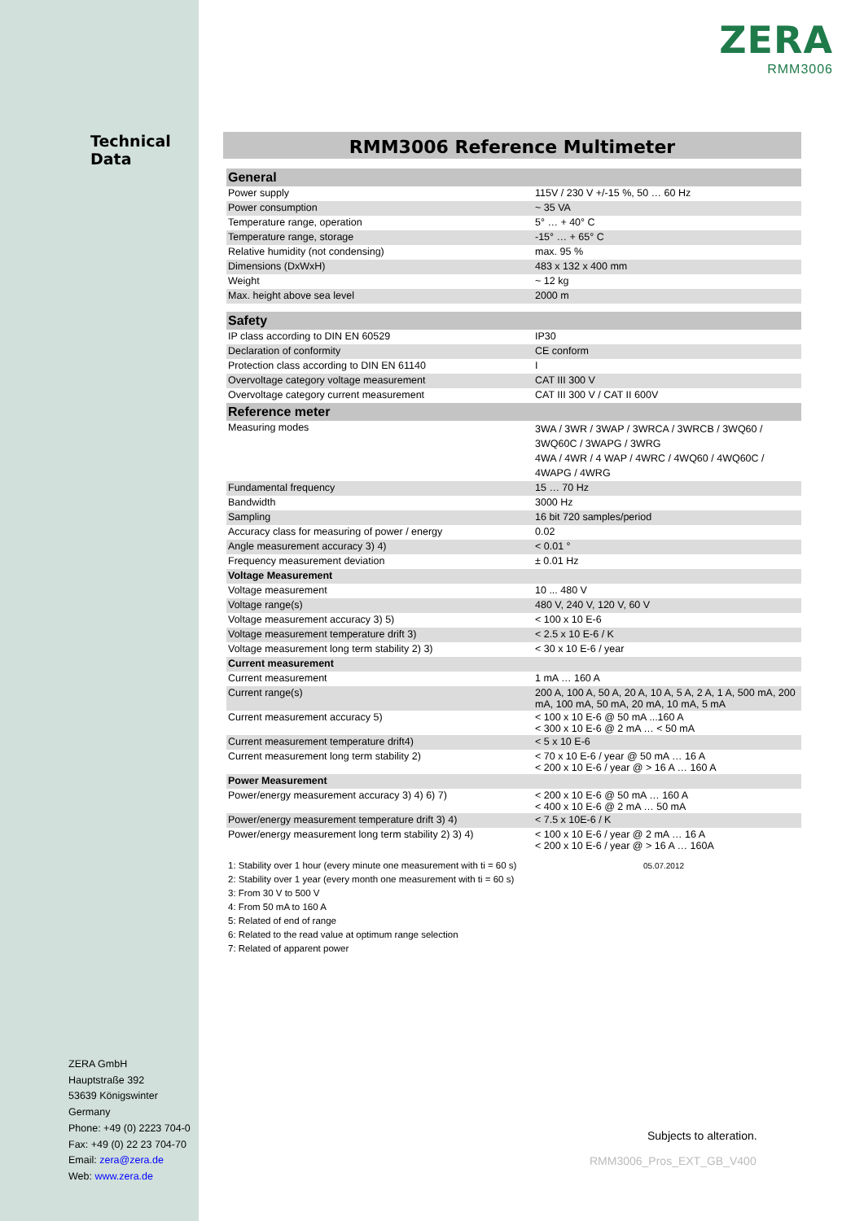ZERA
RMM3006
Technical Data
RMM3006 Reference Multimeter
| General | |
| --- | --- |
| Power supply | 115V / 230 V +/-15 %, 50 … 60 Hz |
| Power consumption | ~ 35 VA |
| Temperature range, operation | 5° … + 40° C |
| Temperature range, storage | -15° … + 65° C |
| Relative humidity (not condensing) | max. 95 % |
| Dimensions (DxWxH) | 483 x 132 x 400 mm |
| Weight | ~ 12 kg |
| Max. height above sea level | 2000 m |
| Safety | |
| IP class according to DIN EN 60529 | IP30 |
| Declaration of conformity | CE conform |
| Protection class according to DIN EN 61140 | I |
| Overvoltage category voltage measurement | CAT III 300 V |
| Overvoltage category current measurement | CAT III 300 V / CAT II 600V |
| Reference meter | |
| Measuring modes | 3WA / 3WR / 3WAP / 3WRCA / 3WRCB / 3WQ60 / 3WQ60C / 3WAPG / 3WRG 4WA / 4WR / 4 WAP / 4WRC / 4WQ60 / 4WQ60C / 4WAPG / 4WRG |
| Fundamental frequency | 15 … 70 Hz |
| Bandwidth | 3000 Hz |
| Sampling | 16 bit 720 samples/period |
| Accuracy class for measuring of power / energy | 0.02 |
| Angle measurement accuracy 3) 4) | < 0.01 ° |
| Frequency measurement deviation | ± 0.01 Hz |
| Voltage Measurement | |
| Voltage measurement | 10 ... 480 V |
| Voltage range(s) | 480 V, 240 V, 120 V, 60 V |
| Voltage measurement accuracy 3) 5) | < 100 x 10 E-6 |
| Voltage measurement temperature drift 3) | < 2.5 x 10 E-6 / K |
| Voltage measurement long term stability 2) 3) | < 30 x 10 E-6 / year |
| Current measurement | |
| Current measurement | 1 mA … 160 A |
| Current range(s) | 200 A, 100 A, 50 A, 20 A, 10 A, 5 A, 2 A, 1 A, 500 mA, 200 mA, 100 mA, 50 mA, 20 mA, 10 mA, 5 mA |
| Current measurement accuracy 5) | < 100 x 10 E-6 @ 50 mA ...160 A < 300 x 10 E-6 @ 2 mA … < 50 mA |
| Current measurement temperature drift4) | < 5 x 10 E-6 |
| Current measurement long term stability 2) | < 70 x 10 E-6 / year @ 50 mA … 16 A < 200 x 10 E-6 / year @ > 16 A … 160 A |
| Power Measurement | |
| Power/energy measurement accuracy 3) 4) 6) 7) | < 200 x 10 E-6 @ 50 mA … 160 A < 400 x 10 E-6 @ 2 mA … 50 mA |
| Power/energy measurement temperature drift 3) 4) | < 7.5 x 10E-6 / K |
| Power/energy measurement long term stability 2) 3) 4) | < 100 x 10 E-6 / year @ 2 mA … 16 A < 200 x 10 E-6 / year @ > 16 A … 160A |
1: Stability over 1 hour (every minute one measurement with ti = 60 s)
2: Stability over 1 year (every month one measurement with ti = 60 s)
3: From 30 V to 500 V
4: From 50 mA to 160 A
5: Related of end of range
6: Related to the read value at optimum range selection
7: Related of apparent power
05.07.2012
ZERA GmbH
Hauptstraße 392
53639 Königswinter
Germany
Phone: +49 (0) 2223 704-0
Fax: +49 (0) 22 23 704-70
Email: zera@zera.de
Web: www.zera.de
Subjects to alteration.
RMM3006_Pros_EXT_GB_V400